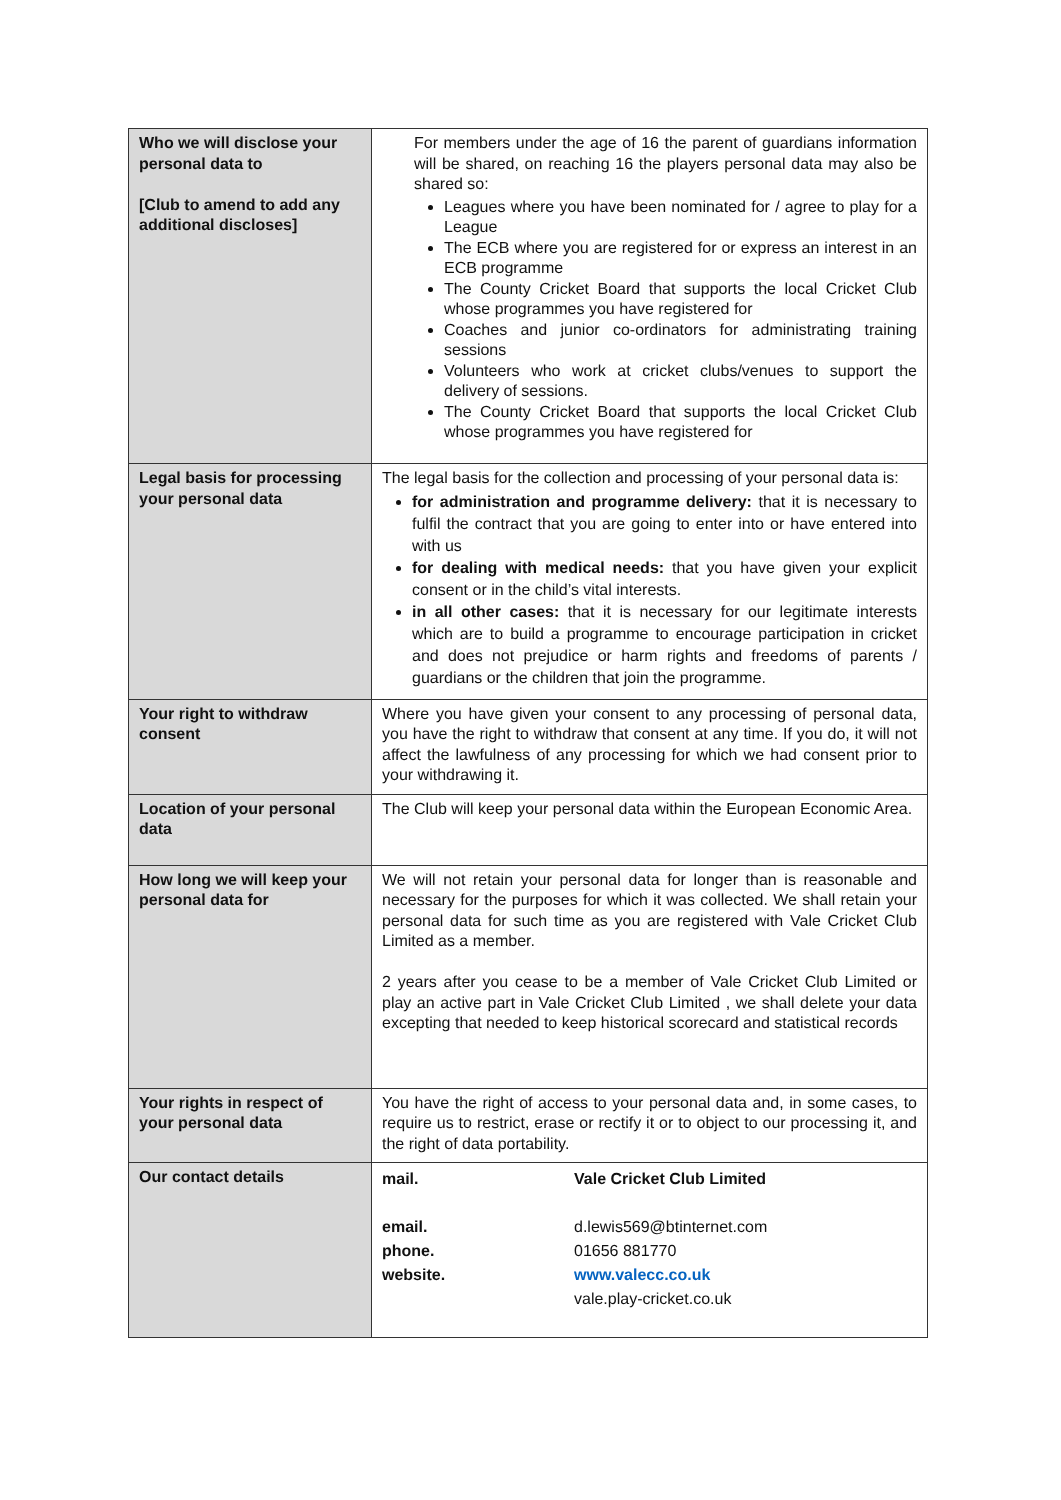| Who we will disclose your personal data to [Club to amend to add any additional discloses] | For members under the age of 16 the parent of guardians information will be shared, on reaching 16 the players personal data may also be shared so: Leagues where you have been nominated for / agree to play for a League The ECB where you are registered for or express an interest in an ECB programme The County Cricket Board that supports the local Cricket Club whose programmes you have registered for Coaches and junior co-ordinators for administrating training sessions Volunteers who work at cricket clubs/venues to support the delivery of sessions. The County Cricket Board that supports the local Cricket Club whose programmes you have registered for |
| Legal basis for processing your personal data | The legal basis for the collection and processing of your personal data is: for administration and programme delivery: that it is necessary to fulfil the contract that you are going to enter into or have entered into with us for dealing with medical needs: that you have given your explicit consent or in the child’s vital interests. in all other cases: that it is necessary for our legitimate interests which are to build a programme to encourage participation in cricket and does not prejudice or harm rights and freedoms of parents / guardians or the children that join the programme. |
| Your right to withdraw consent | Where you have given your consent to any processing of personal data, you have the right to withdraw that consent at any time. If you do, it will not affect the lawfulness of any processing for which we had consent prior to your withdrawing it. |
| Location of your personal data | The Club will keep your personal data within the European Economic Area. |
| How long we will keep your personal data for | We will not retain your personal data for longer than is reasonable and necessary for the purposes for which it was collected. We shall retain your personal data for such time as you are registered with Vale Cricket Club Limited as a member. 2 years after you cease to be a member of Vale Cricket Club Limited or play an active part in Vale Cricket Club Limited , we shall delete your data excepting that needed to keep historical scorecard and statistical records |
| Your rights in respect of your personal data | You have the right of access to your personal data and, in some cases, to require us to restrict, erase or rectify it or to object to our processing it, and the right of data portability. |
| Our contact details | / mail. / Vale Cricket Club Limited / / email. / d.lewis569@btinternet.com / / phone. / 01656 881770 / / website. / www.valecc.co.uk / / / vale.play-cricket.co.uk / |